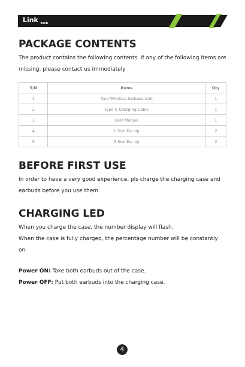Link <sub>tech</sub>
PACKAGE CONTENTS
The product contains the following contents. If any of the following items are missing, please contact us immediately
| S/N | Items | Qty |
| --- | --- | --- |
| 1 | Ture Wireless Earbuds Unit | 1 |
| 2 | Type-C Charging Cable | 1 |
| 3 | User Manual | 1 |
| 4 | L Size Ear tip | 2 |
| 5 | S Size Ear tip | 2 |
BEFORE FIRST USE
In order to have a very good experience, pls charge the charging case and earbuds before you use them.
CHARGING LED
When you charge the case, the number display will flash.
When the case is fully charged, the percentage number will be constantly on.
Power ON: Take both earbuds out of the case.
Power OFF: Put both earbuds into the charging case.
4